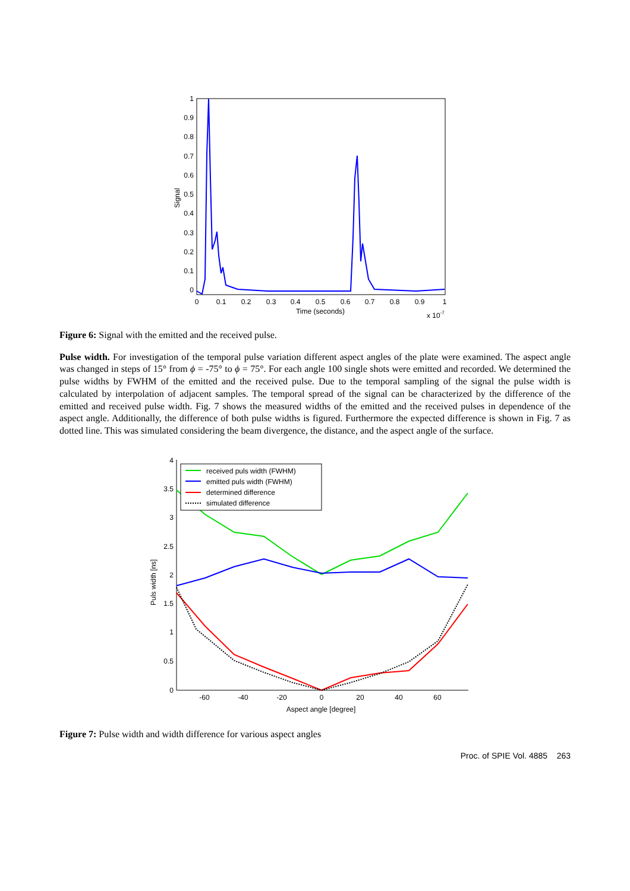1
0.9
0.8
0.7
0.6
0.5
0.4
0.3
0.2
0.1
0
0
0.1
0.2
0.3
0.4
0.5
0.6
0.7
0.8
0.9
1
Time (seconds)
x 10-7
Signal
Figure 6: Signal with the emitted and the received pulse.
Pulse width. For investigation of the temporal pulse variation different aspect angles of the plate were examined. The aspect angle was changed in steps of 15° from ϕ = -75° to ϕ = 75°. For each angle 100 single shots were emitted and recorded. We determined the pulse widths by FWHM of the emitted and the received pulse. Due to the temporal sampling of the signal the pulse width is calculated by interpolation of adjacent samples. The temporal spread of the signal can be characterized by the difference of the emitted and received pulse width. Fig. 7 shows the measured widths of the emitted and the received pulses in dependence of the aspect angle. Additionally, the difference of both pulse widths is figured. Furthermore the expected difference is shown in Fig. 7 as dotted line. This was simulated considering the beam divergence, the distance, and the aspect angle of the surface.
4
3.5
3
2.5
2
1.5
1
0.5
0
-60
-40
-20
0
20
40
60
Aspect angle [degree]
Puls width [ns]
received puls width (FWHM)
emitted puls width (FWHM)
determined difference
simulated difference
Figure 7: Pulse width and width difference for various aspect angles
Proc. of SPIE Vol. 4885 263